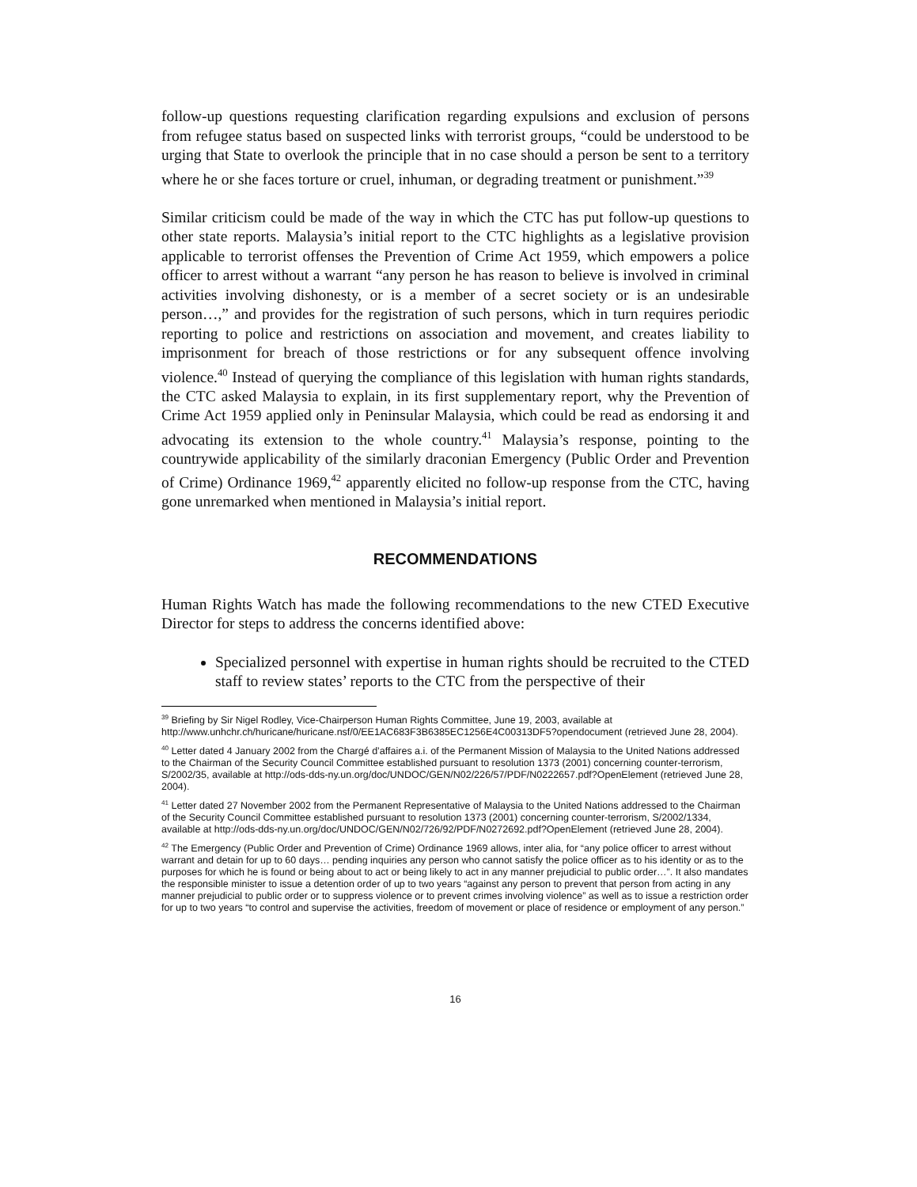follow-up questions requesting clarification regarding expulsions and exclusion of persons from refugee status based on suspected links with terrorist groups, “could be understood to be urging that State to overlook the principle that in no case should a person be sent to a territory where he or she faces torture or cruel, inhuman, or degrading treatment or punishment.”<sup>39</sup>
Similar criticism could be made of the way in which the CTC has put follow-up questions to other state reports. Malaysia’s initial report to the CTC highlights as a legislative provision applicable to terrorist offenses the Prevention of Crime Act 1959, which empowers a police officer to arrest without a warrant “any person he has reason to believe is involved in criminal activities involving dishonesty, or is a member of a secret society or is an undesirable person…,” and provides for the registration of such persons, which in turn requires periodic reporting to police and restrictions on association and movement, and creates liability to imprisonment for breach of those restrictions or for any subsequent offence involving violence.<sup>40</sup> Instead of querying the compliance of this legislation with human rights standards, the CTC asked Malaysia to explain, in its first supplementary report, why the Prevention of Crime Act 1959 applied only in Peninsular Malaysia, which could be read as endorsing it and advocating its extension to the whole country.<sup>41</sup> Malaysia’s response, pointing to the countrywide applicability of the similarly draconian Emergency (Public Order and Prevention of Crime) Ordinance 1969,<sup>42</sup> apparently elicited no follow-up response from the CTC, having gone unremarked when mentioned in Malaysia’s initial report.
RECOMMENDATIONS
Human Rights Watch has made the following recommendations to the new CTED Executive Director for steps to address the concerns identified above:
Specialized personnel with expertise in human rights should be recruited to the CTED staff to review states’ reports to the CTC from the perspective of their
<sup>39</sup> Briefing by Sir Nigel Rodley, Vice-Chairperson Human Rights Committee, June 19, 2003, available at http://www.unhchr.ch/huricane/huricane.nsf/0/EE1AC683F3B6385EC1256E4C00313DF5?opendocument (retrieved June 28, 2004).
<sup>40</sup> Letter dated 4 January 2002 from the Chargé d’affaires a.i. of the Permanent Mission of Malaysia to the United Nations addressed to the Chairman of the Security Council Committee established pursuant to resolution 1373 (2001) concerning counter-terrorism, S/2002/35, available at http://ods-dds-ny.un.org/doc/UNDOC/GEN/N02/226/57/PDF/N0222657.pdf?OpenElement (retrieved June 28, 2004).
<sup>41</sup> Letter dated 27 November 2002 from the Permanent Representative of Malaysia to the United Nations addressed to the Chairman of the Security Council Committee established pursuant to resolution 1373 (2001) concerning counter-terrorism, S/2002/1334, available at http://ods-dds-ny.un.org/doc/UNDOC/GEN/N02/726/92/PDF/N0272692.pdf?OpenElement (retrieved June 28, 2004).
<sup>42</sup> The Emergency (Public Order and Prevention of Crime) Ordinance 1969 allows, inter alia, for “any police officer to arrest without warrant and detain for up to 60 days… pending inquiries any person who cannot satisfy the police officer as to his identity or as to the purposes for which he is found or being about to act or being likely to act in any manner prejudicial to public order…”. It also mandates the responsible minister to issue a detention order of up to two years “against any person to prevent that person from acting in any manner prejudicial to public order or to suppress violence or to prevent crimes involving violence” as well as to issue a restriction order for up to two years “to control and supervise the activities, freedom of movement or place of residence or employment of any person.”
16